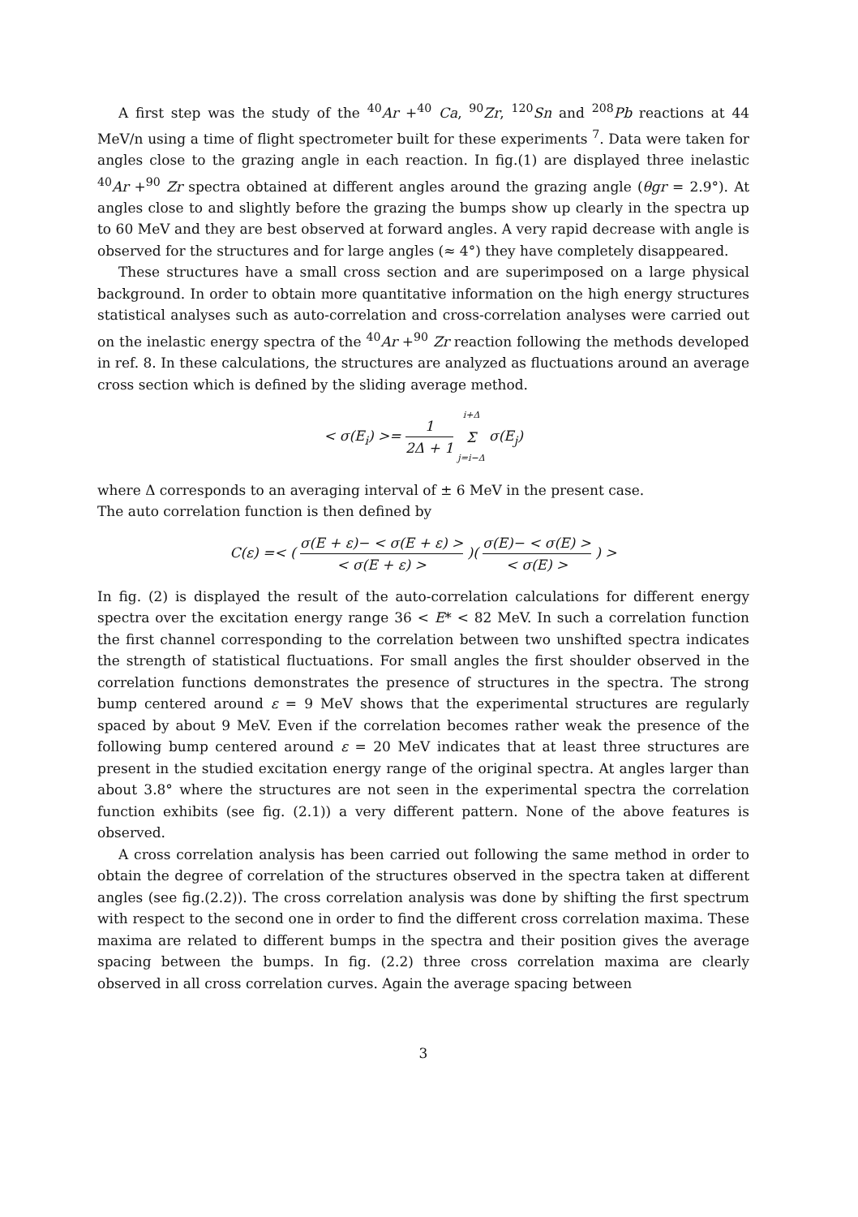A first step was the study of the <sup>40</sup>Ar +<sup>40</sup> Ca, <sup>90</sup>Zr, <sup>120</sup>Sn and <sup>208</sup>Pb reactions at 44 MeV/n using a time of flight spectrometer built for these experiments <sup>7</sup>. Data were taken for angles close to the grazing angle in each reaction. In fig.(1) are displayed three inelastic <sup>40</sup>Ar +<sup>90</sup> Zr spectra obtained at different angles around the grazing angle (θgr = 2.9°). At angles close to and slightly before the grazing the bumps show up clearly in the spectra up to 60 MeV and they are best observed at forward angles. A very rapid decrease with angle is observed for the structures and for large angles (≈ 4°) they have completely disappeared.
These structures have a small cross section and are superimposed on a large physical background. In order to obtain more quantitative information on the high energy structures statistical analyses such as auto-correlation and cross-correlation analyses were carried out on the inelastic energy spectra of the <sup>40</sup>Ar +<sup>90</sup> Zr reaction following the methods developed in ref. 8. In these calculations, the structures are analyzed as fluctuations around an average cross section which is defined by the sliding average method.
< σ(E<sub>i</sub>) >= 1 2Δ + 1 i+Δ Σ j=i−Δ σ(E<sub>j</sub>)
where Δ corresponds to an averaging interval of ± 6 MeV in the present case.
The auto correlation function is then defined by
C(ε) =< ( σ(E + ε)− < σ(E + ε) > < σ(E + ε) > )( σ(E)− < σ(E) > < σ(E) > ) >
In fig. (2) is displayed the result of the auto-correlation calculations for different energy spectra over the excitation energy range 36 < E* < 82 MeV. In such a correlation function the first channel corresponding to the correlation between two unshifted spectra indicates the strength of statistical fluctuations. For small angles the first shoulder observed in the correlation functions demonstrates the presence of structures in the spectra. The strong bump centered around ε = 9 MeV shows that the experimental structures are regularly spaced by about 9 MeV. Even if the correlation becomes rather weak the presence of the following bump centered around ε = 20 MeV indicates that at least three structures are present in the studied excitation energy range of the original spectra. At angles larger than about 3.8° where the structures are not seen in the experimental spectra the correlation function exhibits (see fig. (2.1)) a very different pattern. None of the above features is observed.
A cross correlation analysis has been carried out following the same method in order to obtain the degree of correlation of the structures observed in the spectra taken at different angles (see fig.(2.2)). The cross correlation analysis was done by shifting the first spectrum with respect to the second one in order to find the different cross correlation maxima. These maxima are related to different bumps in the spectra and their position gives the average spacing between the bumps. In fig. (2.2) three cross correlation maxima are clearly observed in all cross correlation curves. Again the average spacing between
3